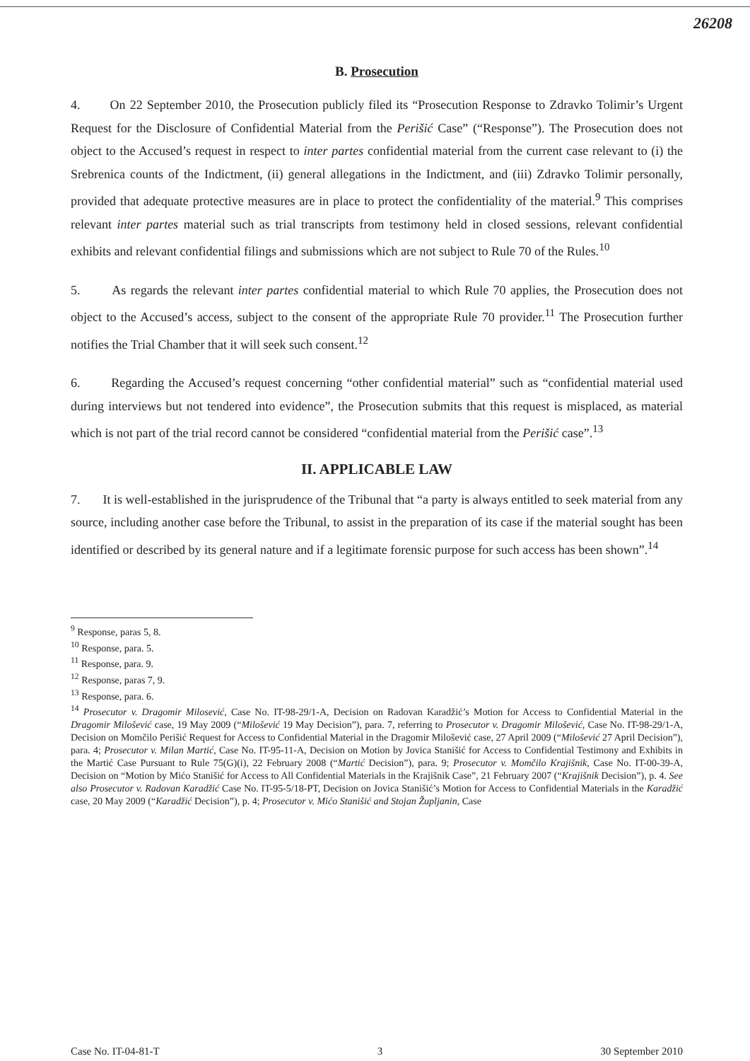26208
B. Prosecution
4. On 22 September 2010, the Prosecution publicly filed its “Prosecution Response to Zdravko Tolimir’s Urgent Request for the Disclosure of Confidential Material from the Perišić Case” (“Response”). The Prosecution does not object to the Accused’s request in respect to inter partes confidential material from the current case relevant to (i) the Srebrenica counts of the Indictment, (ii) general allegations in the Indictment, and (iii) Zdravko Tolimir personally, provided that adequate protective measures are in place to protect the confidentiality of the material.<sup>9</sup> This comprises relevant inter partes material such as trial transcripts from testimony held in closed sessions, relevant confidential exhibits and relevant confidential filings and submissions which are not subject to Rule 70 of the Rules.<sup>10</sup>
5. As regards the relevant inter partes confidential material to which Rule 70 applies, the Prosecution does not object to the Accused’s access, subject to the consent of the appropriate Rule 70 provider.<sup>11</sup> The Prosecution further notifies the Trial Chamber that it will seek such consent.<sup>12</sup>
6. Regarding the Accused’s request concerning “other confidential material” such as “confidential material used during interviews but not tendered into evidence”, the Prosecution submits that this request is misplaced, as material which is not part of the trial record cannot be considered “confidential material from the Perišić case”.<sup>13</sup>
II. APPLICABLE LAW
7. It is well-established in the jurisprudence of the Tribunal that “a party is always entitled to seek material from any source, including another case before the Tribunal, to assist in the preparation of its case if the material sought has been identified or described by its general nature and if a legitimate forensic purpose for such access has been shown”.<sup>14</sup>
<sup>9</sup> Response, paras 5, 8.
<sup>10</sup> Response, para. 5.
<sup>11</sup> Response, para. 9.
<sup>12</sup> Response, paras 7, 9.
<sup>13</sup> Response, para. 6.
<sup>14</sup> Prosecutor v. Dragomir Milosević, Case No. IT-98-29/1-A, Decision on Radovan Karadžić’s Motion for Access to Confidential Material in the Dragomir Milošević case, 19 May 2009 (“Milošević 19 May Decision”), para. 7, referring to Prosecutor v. Dragomir Milošević, Case No. IT-98-29/1-A, Decision on Momčilo Perišić Request for Access to Confidential Material in the Dragomir Milošević case, 27 April 2009 (“Milošević 27 April Decision”), para. 4; Prosecutor v. Milan Martić, Case No. IT-95-11-A, Decision on Motion by Jovica Stanišić for Access to Confidential Testimony and Exhibits in the Martić Case Pursuant to Rule 75(G)(i), 22 February 2008 (“Martić Decision”), para. 9; Prosecutor v. Momčilo Krajišnik, Case No. IT-00-39-A, Decision on “Motion by Mićo Stanišić for Access to All Confidential Materials in the Krajišnik Case”, 21 February 2007 (“Krajišnik Decision”), p. 4. See also Prosecutor v. Radovan Karadžić Case No. IT-95-5/18-PT, Decision on Jovica Stanišić’s Motion for Access to Confidential Materials in the Karadžić case, 20 May 2009 (“Karadžić Decision”), p. 4; Prosecutor v. Mićo Stanišić and Stojan Župljanin, Case
Case No. IT-04-81-T 3 30 September 2010